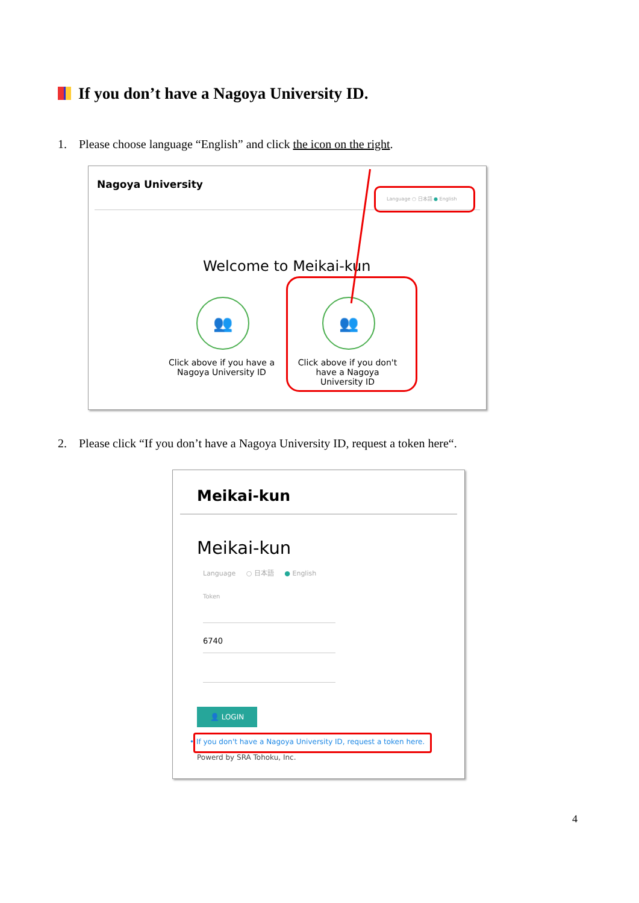If you don’t have a Nagoya University ID.
1. Please choose language “English” and click the icon on the right.
Nagoya University
Language ○ 日本語 ● English
Welcome to Meikai-kun
👥 👥
Click above if you have a Nagoya University ID
Click above if you don't have a Nagoya University ID
2. Please click “If you don’t have a Nagoya University ID, request a token here“.
Meikai-kun
Meikai-kun
Language ○ 日本語 ● English
Token
6740
👤 LOGIN
• If you don't have a Nagoya University ID, request a token here.
Powerd by SRA Tohoku, Inc.
4